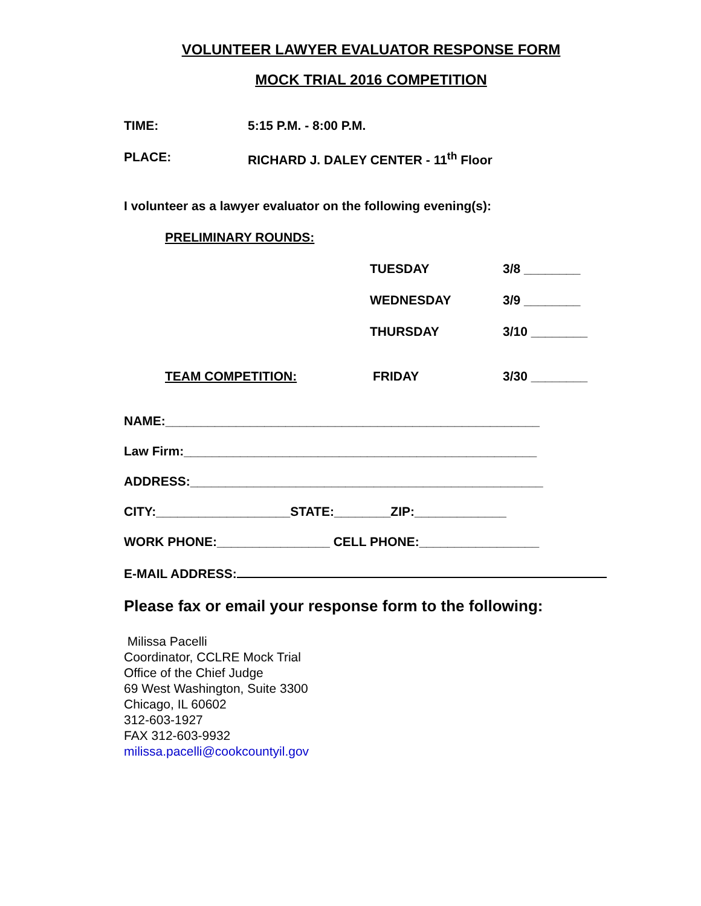VOLUNTEER LAWYER EVALUATOR RESPONSE FORM
MOCK TRIAL 2016 COMPETITION
TIME: 5:15 P.M. - 8:00 P.M.
PLACE: RICHARD J. DALEY CENTER - 11<sup>th</sup> Floor
I volunteer as a lawyer evaluator on the following evening(s):
PRELIMINARY ROUNDS:
TUESDAY 3/8 ________
WEDNESDAY 3/9 ________
THURSDAY 3/10 ________
TEAM COMPETITION: FRIDAY 3/30 ________
NAME:_____________________________________________________
Law Firm:__________________________________________________
ADDRESS:__________________________________________________
CITY:___________________STATE:________ZIP:_____________
WORK PHONE:________________ CELL PHONE:_________________
E-MAIL ADDRESS:
Please fax or email your response form to the following:
Milissa Pacelli
Coordinator, CCLRE Mock Trial
Office of the Chief Judge
69 West Washington, Suite 3300
Chicago, IL 60602
312-603-1927
FAX 312-603-9932
milissa.pacelli@cookcountyil.gov